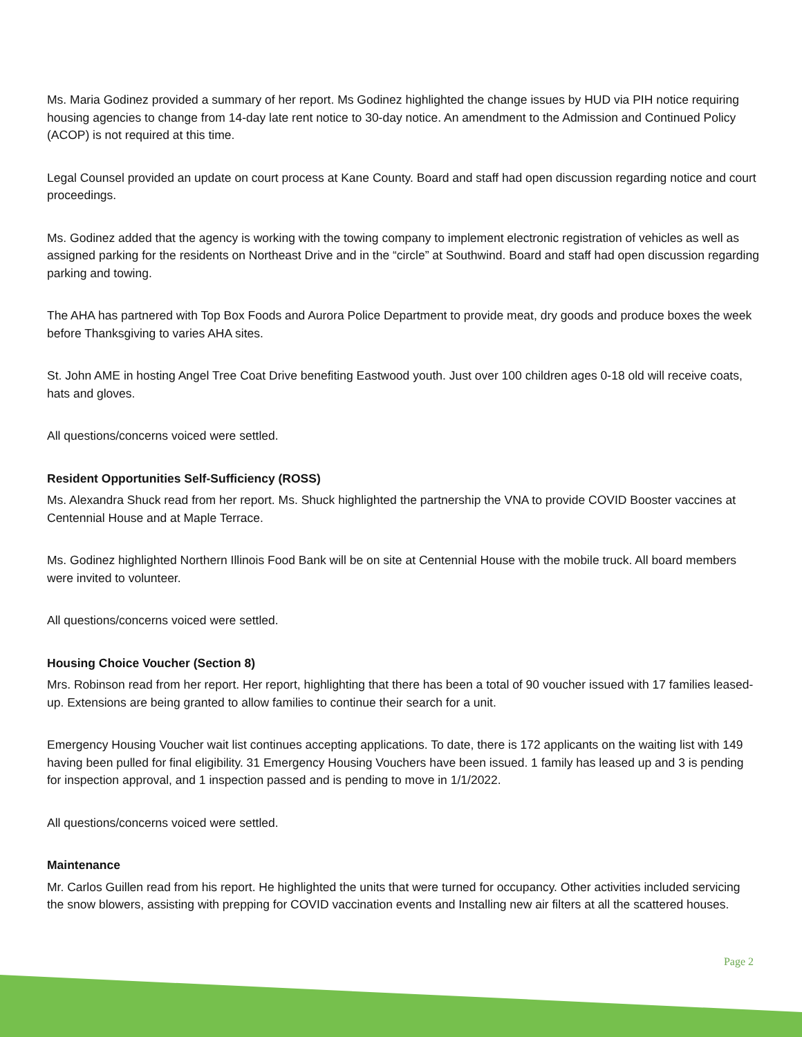Ms. Maria Godinez provided a summary of her report. Ms Godinez highlighted the change issues by HUD via PIH notice requiring housing agencies to change from 14-day late rent notice to 30-day notice. An amendment to the Admission and Continued Policy (ACOP) is not required at this time.
Legal Counsel provided an update on court process at Kane County. Board and staff had open discussion regarding notice and court proceedings.
Ms. Godinez added that the agency is working with the towing company to implement electronic registration of vehicles as well as assigned parking for the residents on Northeast Drive and in the “circle” at Southwind. Board and staff had open discussion regarding parking and towing.
The AHA has partnered with Top Box Foods and Aurora Police Department to provide meat, dry goods and produce boxes the week before Thanksgiving to varies AHA sites.
St. John AME in hosting Angel Tree Coat Drive benefiting Eastwood youth. Just over 100 children ages 0-18 old will receive coats, hats and gloves.
All questions/concerns voiced were settled.
Resident Opportunities Self-Sufficiency (ROSS)
Ms. Alexandra Shuck read from her report. Ms. Shuck highlighted the partnership the VNA to provide COVID Booster vaccines at Centennial House and at Maple Terrace.
Ms. Godinez highlighted Northern Illinois Food Bank will be on site at Centennial House with the mobile truck. All board members were invited to volunteer.
All questions/concerns voiced were settled.
Housing Choice Voucher (Section 8)
Mrs. Robinson read from her report. Her report, highlighting that there has been a total of 90 voucher issued with 17 families leased-up. Extensions are being granted to allow families to continue their search for a unit.
Emergency Housing Voucher wait list continues accepting applications. To date, there is 172 applicants on the waiting list with 149 having been pulled for final eligibility. 31 Emergency Housing Vouchers have been issued. 1 family has leased up and 3 is pending for inspection approval, and 1 inspection passed and is pending to move in 1/1/2022.
All questions/concerns voiced were settled.
Maintenance
Mr. Carlos Guillen read from his report. He highlighted the units that were turned for occupancy. Other activities included servicing the snow blowers, assisting with prepping for COVID vaccination events and Installing new air filters at all the scattered houses.
Page 2